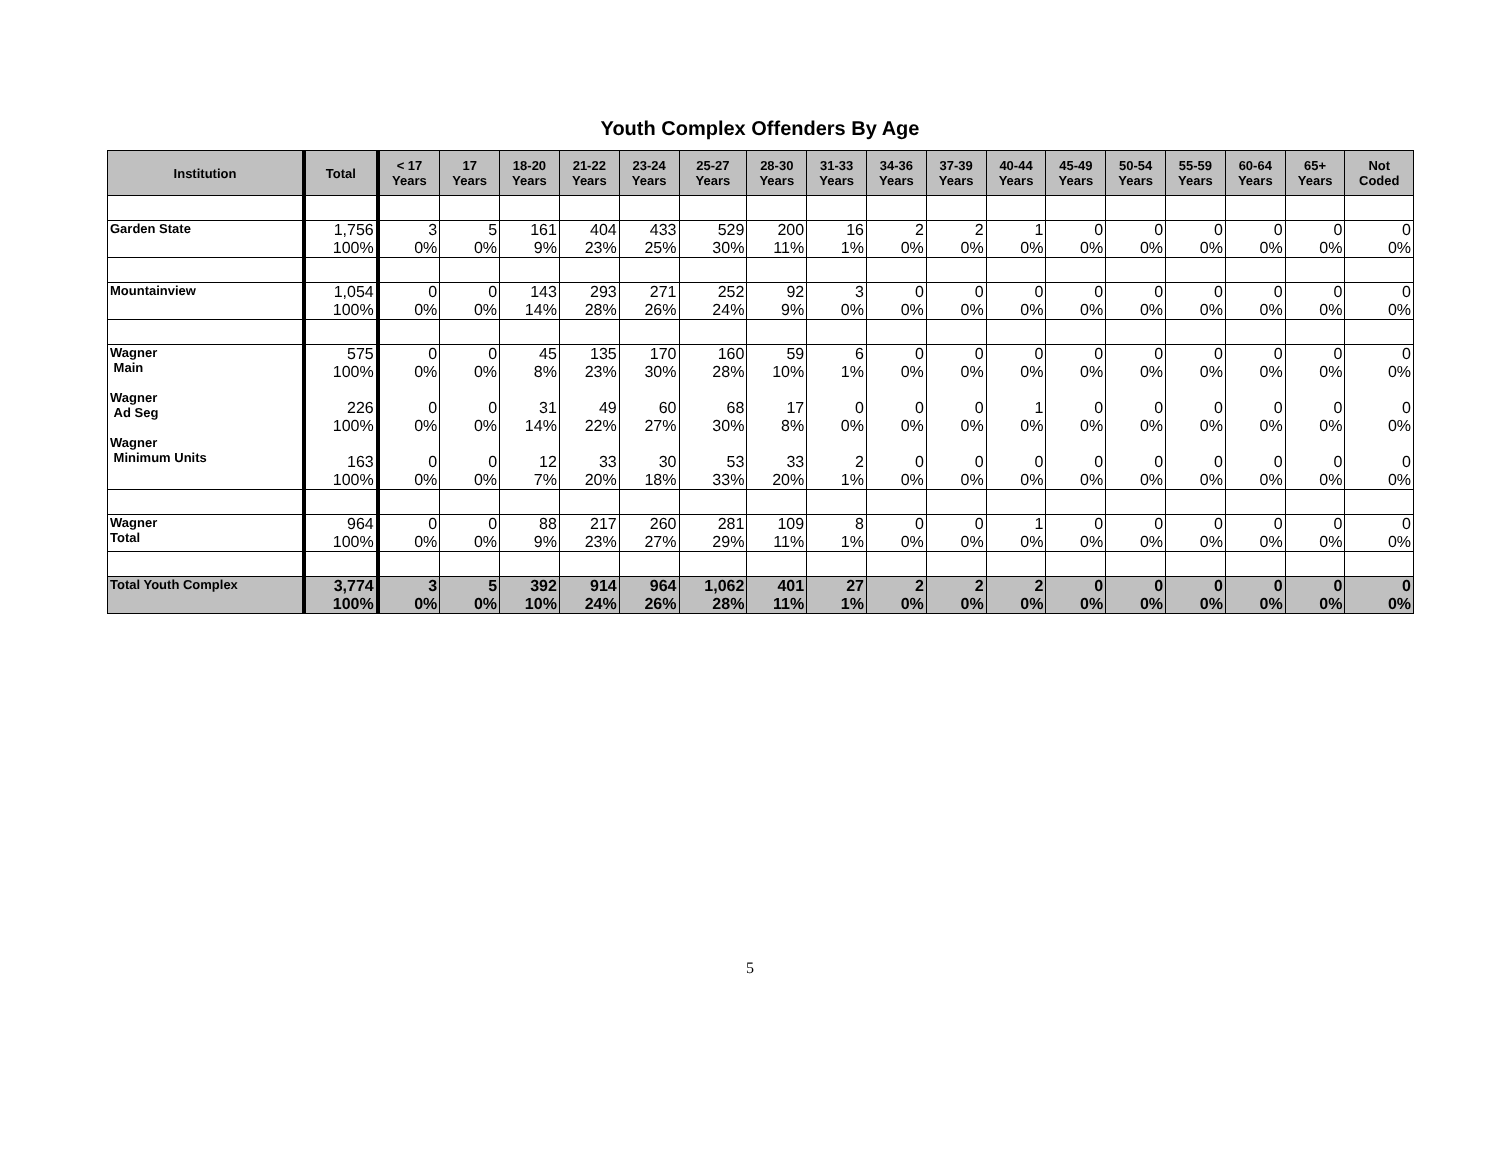Youth Complex Offenders By Age
| Institution | Total | < 17 Years | 17 Years | 18-20 Years | 21-22 Years | 23-24 Years | 25-27 Years | 28-30 Years | 31-33 Years | 34-36 Years | 37-39 Years | 40-44 Years | 45-49 Years | 50-54 Years | 55-59 Years | 60-64 Years | 65+ Years | Not Coded |
| --- | --- | --- | --- | --- | --- | --- | --- | --- | --- | --- | --- | --- | --- | --- | --- | --- | --- | --- |
| Garden State | 1,756 100% | 3 0% | 5 0% | 161 9% | 404 23% | 433 25% | 529 30% | 200 11% | 16 1% | 2 0% | 2 0% | 1 0% | 0 0% | 0 0% | 0 0% | 0 0% | 0 0% | 0 0% |
| Mountainview | 1,054 100% | 0 0% | 0 0% | 143 14% | 293 28% | 271 26% | 252 24% | 92 9% | 3 0% | 0 0% | 0 0% | 0 0% | 0 0% | 0 0% | 0 0% | 0 0% | 0 0% | 0 0% |
| Wagner Main Wagner Ad Seg Wagner Minimum Units | 575 100% 226 100% 163 100% | 0 0% 0 0% 0 0% | 0 0% 0 0% 0 0% | 45 8% 31 14% 12 7% | 135 23% 49 22% 33 20% | 170 30% 60 27% 30 18% | 160 28% 68 30% 53 33% | 59 10% 17 8% 33 20% | 6 1% 0 0% 2 1% | 0 0% 0 0% 0 0% | 0 0% 0 0% 0 0% | 0 0% 1 0% 0 0% | 0 0% 0 0% 0 0% | 0 0% 0 0% 0 0% | 0 0% 0 0% 0 0% | 0 0% 0 0% 0 0% | 0 0% 0 0% 0 0% | 0 0% 0 0% 0 0% |
| Wagner Total | 964 100% | 0 0% | 0 0% | 88 9% | 217 23% | 260 27% | 281 29% | 109 11% | 8 1% | 0 0% | 0 0% | 1 0% | 0 0% | 0 0% | 0 0% | 0 0% | 0 0% | 0 0% |
| Total Youth Complex | 3,774 100% | 3 0% | 5 0% | 392 10% | 914 24% | 964 26% | 1,062 28% | 401 11% | 27 1% | 2 0% | 2 0% | 2 0% | 0 0% | 0 0% | 0 0% | 0 0% | 0 0% | 0 0% |
5